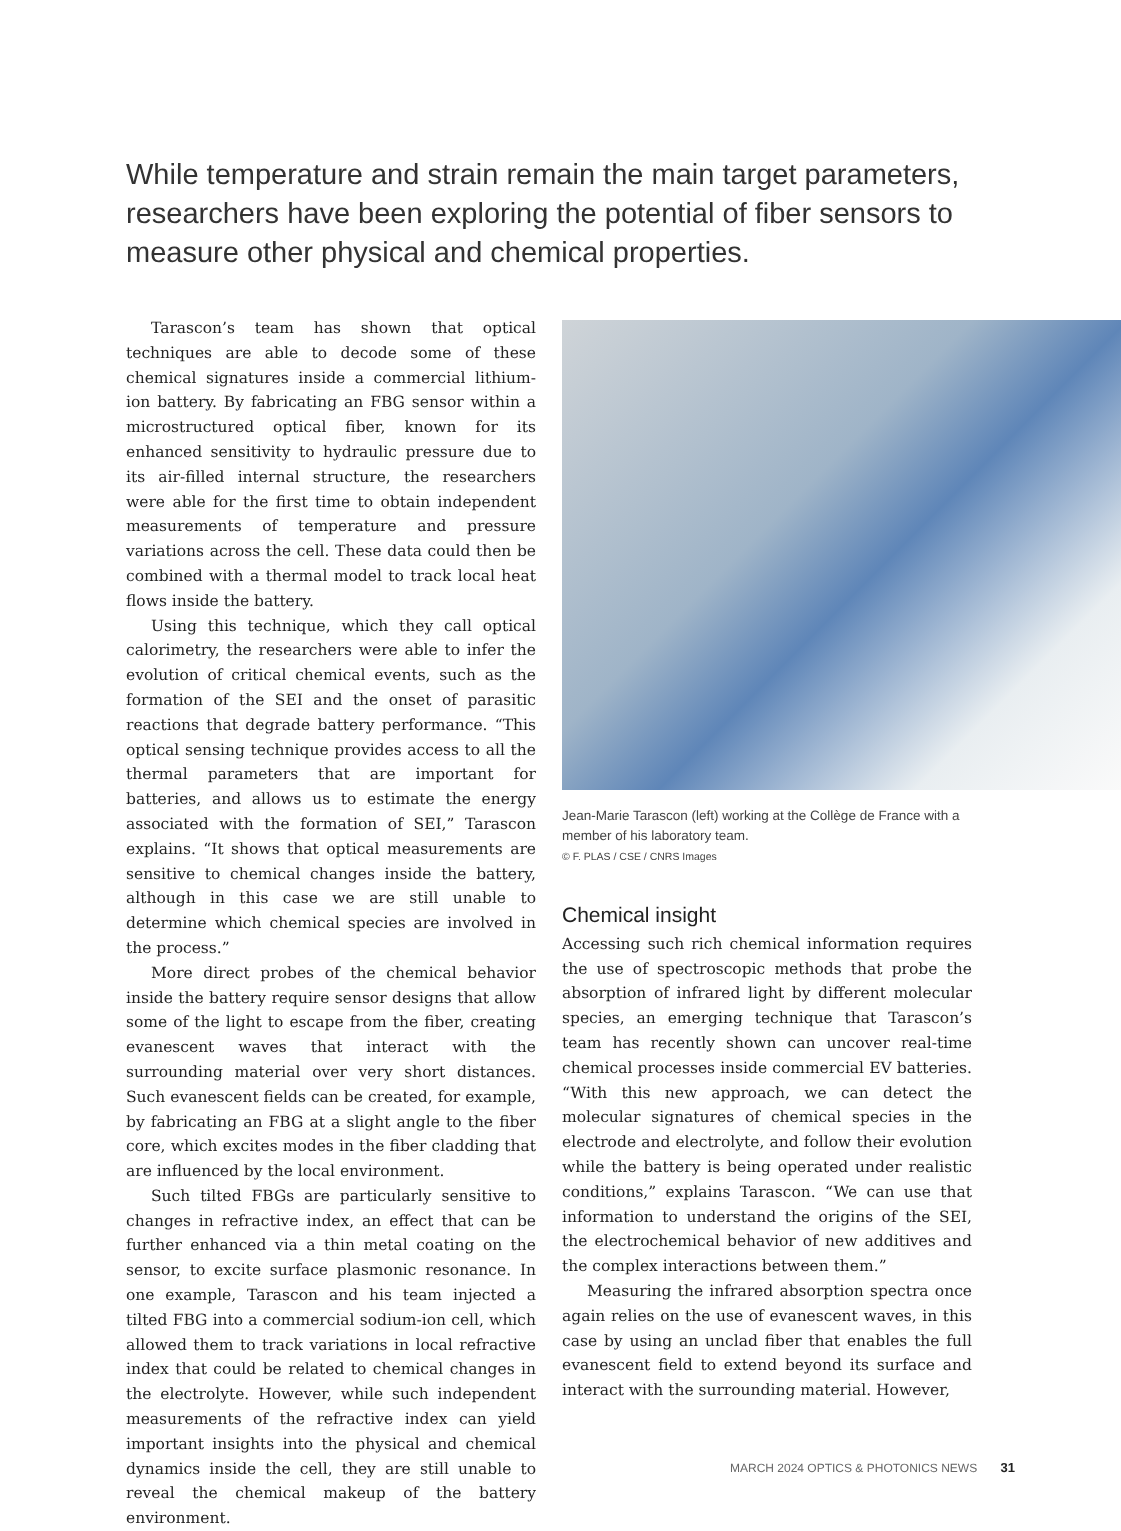While temperature and strain remain the main target parameters, researchers have been exploring the potential of fiber sensors to measure other physical and chemical properties.
Tarascon’s team has shown that optical techniques are able to decode some of these chemical signatures inside a commercial lithium-ion battery. By fabricating an FBG sensor within a microstructured optical fiber, known for its enhanced sensitivity to hydraulic pressure due to its air-filled internal structure, the researchers were able for the first time to obtain independent measurements of temperature and pressure variations across the cell. These data could then be combined with a thermal model to track local heat flows inside the battery.
Using this technique, which they call optical calorimetry, the researchers were able to infer the evolution of critical chemical events, such as the formation of the SEI and the onset of parasitic reactions that degrade battery performance. “This optical sensing technique provides access to all the thermal parameters that are important for batteries, and allows us to estimate the energy associated with the formation of SEI,” Tarascon explains. “It shows that optical measurements are sensitive to chemical changes inside the battery, although in this case we are still unable to determine which chemical species are involved in the process.”
More direct probes of the chemical behavior inside the battery require sensor designs that allow some of the light to escape from the fiber, creating evanescent waves that interact with the surrounding material over very short distances. Such evanescent fields can be created, for example, by fabricating an FBG at a slight angle to the fiber core, which excites modes in the fiber cladding that are influenced by the local environment.
Such tilted FBGs are particularly sensitive to changes in refractive index, an effect that can be further enhanced via a thin metal coating on the sensor, to excite surface plasmonic resonance. In one example, Tarascon and his team injected a tilted FBG into a commercial sodium-ion cell, which allowed them to track variations in local refractive index that could be related to chemical changes in the electrolyte. However, while such independent measurements of the refractive index can yield important insights into the physical and chemical dynamics inside the cell, they are still unable to reveal the chemical makeup of the battery environment.
Jean-Marie Tarascon (left) working at the Collège de France with a member of his laboratory team.
© F. PLAS / CSE / CNRS Images
Chemical insight
Accessing such rich chemical information requires the use of spectroscopic methods that probe the absorption of infrared light by different molecular species, an emerging technique that Tarascon’s team has recently shown can uncover real-time chemical processes inside commercial EV batteries. “With this new approach, we can detect the molecular signatures of chemical species in the electrode and electrolyte, and follow their evolution while the battery is being operated under realistic conditions,” explains Tarascon. “We can use that information to understand the origins of the SEI, the electrochemical behavior of new additives and the complex interactions between them.”
Measuring the infrared absorption spectra once again relies on the use of evanescent waves, in this case by using an unclad fiber that enables the full evanescent field to extend beyond its surface and interact with the surrounding material. However,
MARCH 2024 OPTICS & PHOTONICS NEWS 31